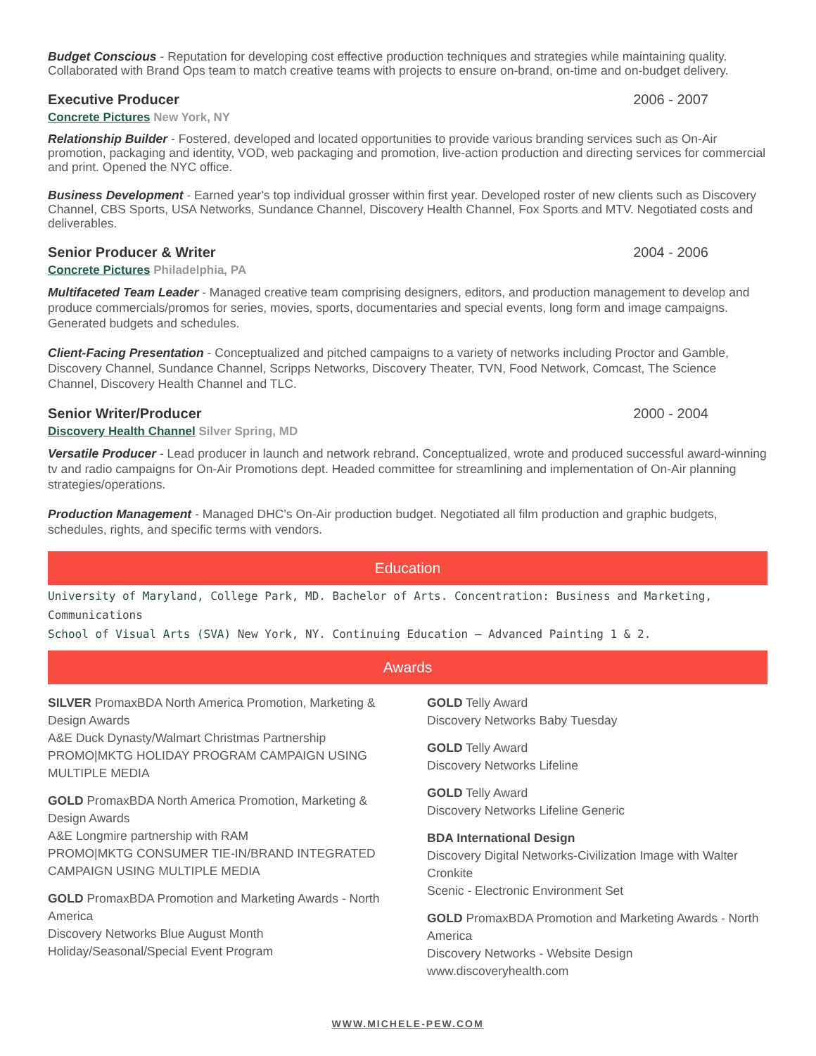Budget Conscious - Reputation for developing cost effective production techniques and strategies while maintaining quality. Collaborated with Brand Ops team to match creative teams with projects to ensure on-brand, on-time and on-budget delivery.
Executive Producer 2006 - 2007
Concrete Pictures New York, NY
Relationship Builder - Fostered, developed and located opportunities to provide various branding services such as On-Air promotion, packaging and identity, VOD, web packaging and promotion, live-action production and directing services for commercial and print. Opened the NYC office.
Business Development - Earned year's top individual grosser within first year. Developed roster of new clients such as Discovery Channel, CBS Sports, USA Networks, Sundance Channel, Discovery Health Channel, Fox Sports and MTV. Negotiated costs and deliverables.
Senior Producer & Writer 2004 - 2006
Concrete Pictures Philadelphia, PA
Multifaceted Team Leader - Managed creative team comprising designers, editors, and production management to develop and produce commercials/promos for series, movies, sports, documentaries and special events, long form and image campaigns. Generated budgets and schedules.
Client-Facing Presentation - Conceptualized and pitched campaigns to a variety of networks including Proctor and Gamble, Discovery Channel, Sundance Channel, Scripps Networks, Discovery Theater, TVN, Food Network, Comcast, The Science Channel, Discovery Health Channel and TLC.
Senior Writer/Producer 2000 - 2004
Discovery Health Channel Silver Spring, MD
Versatile Producer - Lead producer in launch and network rebrand. Conceptualized, wrote and produced successful award-winning tv and radio campaigns for On-Air Promotions dept. Headed committee for streamlining and implementation of On-Air planning strategies/operations.
Production Management - Managed DHC's On-Air production budget. Negotiated all film production and graphic budgets, schedules, rights, and specific terms with vendors.
Education
University of Maryland, College Park, MD. Bachelor of Arts. Concentration: Business and Marketing, Communications
School of Visual Arts (SVA) New York, NY. Continuing Education – Advanced Painting 1 & 2.
Awards
SILVER PromaxBDA North America Promotion, Marketing & Design Awards
A&E Duck Dynasty/Walmart Christmas Partnership
PROMO|MKTG HOLIDAY PROGRAM CAMPAIGN USING MULTIPLE MEDIA
GOLD PromaxBDA North America Promotion, Marketing & Design Awards
A&E Longmire partnership with RAM
PROMO|MKTG CONSUMER TIE-IN/BRAND INTEGRATED CAMPAIGN USING MULTIPLE MEDIA
GOLD PromaxBDA Promotion and Marketing Awards - North America
Discovery Networks Blue August Month
Holiday/Seasonal/Special Event Program
GOLD Telly Award
Discovery Networks Baby Tuesday
GOLD Telly Award
Discovery Networks Lifeline
GOLD Telly Award
Discovery Networks Lifeline Generic
BDA International Design
Discovery Digital Networks-Civilization Image with Walter Cronkite
Scenic - Electronic Environment Set
GOLD PromaxBDA Promotion and Marketing Awards - North America
Discovery Networks - Website Design
www.discoveryhealth.com
WWW.MICHELE-PEW.COM